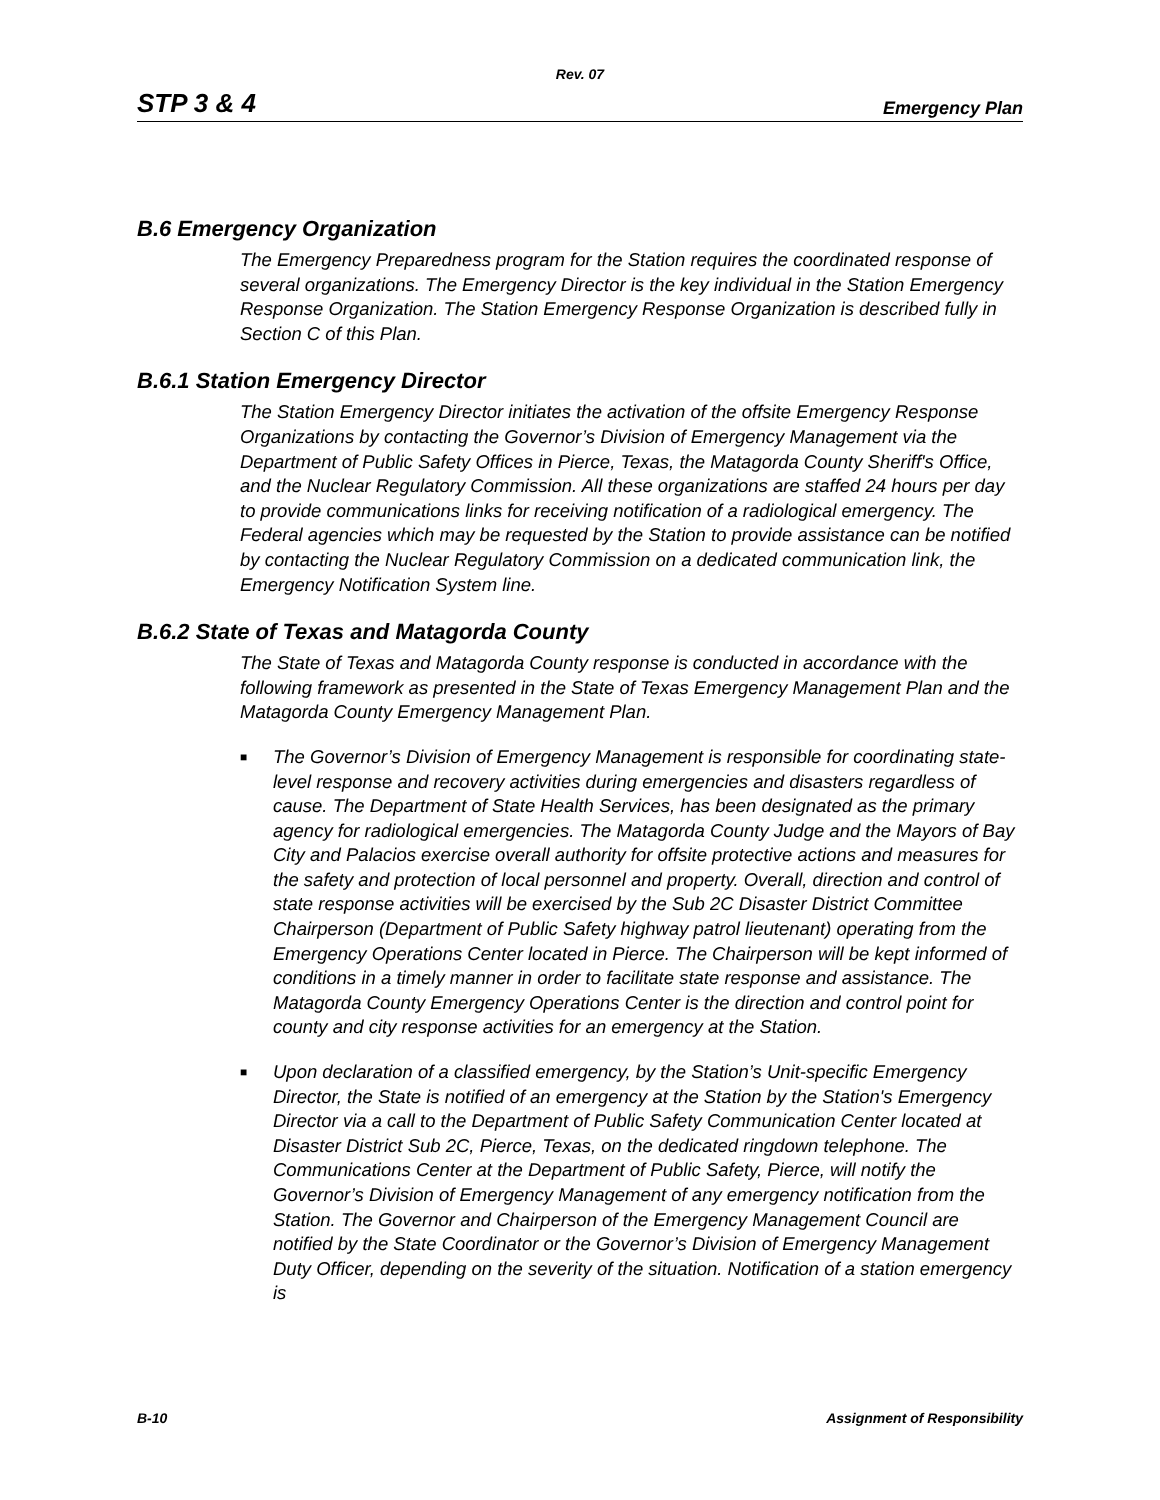Rev. 07
STP 3 & 4 Emergency Plan
B.6 Emergency Organization
The Emergency Preparedness program for the Station requires the coordinated response of several organizations. The Emergency Director is the key individual in the Station Emergency Response Organization. The Station Emergency Response Organization is described fully in Section C of this Plan.
B.6.1 Station Emergency Director
The Station Emergency Director initiates the activation of the offsite Emergency Response Organizations by contacting the Governor’s Division of Emergency Management via the Department of Public Safety Offices in Pierce, Texas, the Matagorda County Sheriff's Office, and the Nuclear Regulatory Commission. All these organizations are staffed 24 hours per day to provide communications links for receiving notification of a radiological emergency. The Federal agencies which may be requested by the Station to provide assistance can be notified by contacting the Nuclear Regulatory Commission on a dedicated communication link, the Emergency Notification System line.
B.6.2 State of Texas and Matagorda County
The State of Texas and Matagorda County response is conducted in accordance with the following framework as presented in the State of Texas Emergency Management Plan and the Matagorda County Emergency Management Plan.
■ The Governor’s Division of Emergency Management is responsible for coordinating state-level response and recovery activities during emergencies and disasters regardless of cause. The Department of State Health Services, has been designated as the primary agency for radiological emergencies. The Matagorda County Judge and the Mayors of Bay City and Palacios exercise overall authority for offsite protective actions and measures for the safety and protection of local personnel and property. Overall, direction and control of state response activities will be exercised by the Sub 2C Disaster District Committee Chairperson (Department of Public Safety highway patrol lieutenant) operating from the Emergency Operations Center located in Pierce. The Chairperson will be kept informed of conditions in a timely manner in order to facilitate state response and assistance. The Matagorda County Emergency Operations Center is the direction and control point for county and city response activities for an emergency at the Station.
■ Upon declaration of a classified emergency, by the Station’s Unit-specific Emergency Director, the State is notified of an emergency at the Station by the Station's Emergency Director via a call to the Department of Public Safety Communication Center located at Disaster District Sub 2C, Pierce, Texas, on the dedicated ringdown telephone. The Communications Center at the Department of Public Safety, Pierce, will notify the Governor’s Division of Emergency Management of any emergency notification from the Station. The Governor and Chairperson of the Emergency Management Council are notified by the State Coordinator or the Governor’s Division of Emergency Management Duty Officer, depending on the severity of the situation. Notification of a station emergency is
B-10 Assignment of Responsibility